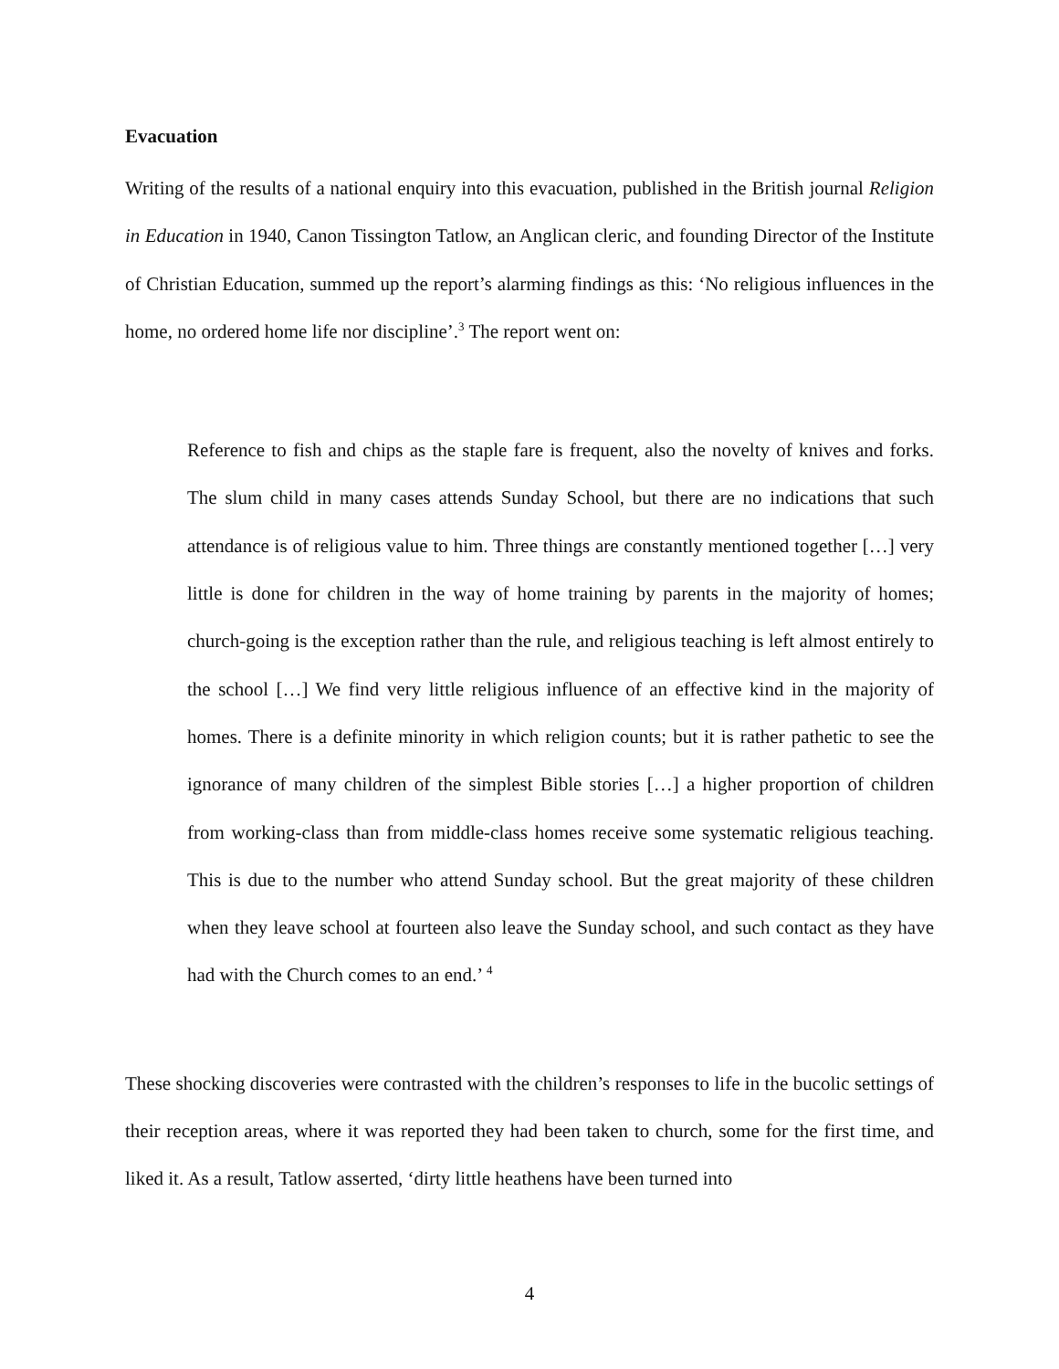Evacuation
Writing of the results of a national enquiry into this evacuation, published in the British journal Religion in Education in 1940, Canon Tissington Tatlow, an Anglican cleric, and founding Director of the Institute of Christian Education, summed up the report’s alarming findings as this: ‘No religious influences in the home, no ordered home life nor discipline’.<sup>3</sup> The report went on:
Reference to fish and chips as the staple fare is frequent, also the novelty of knives and forks. The slum child in many cases attends Sunday School, but there are no indications that such attendance is of religious value to him. Three things are constantly mentioned together […] very little is done for children in the way of home training by parents in the majority of homes; church-going is the exception rather than the rule, and religious teaching is left almost entirely to the school […] We find very little religious influence of an effective kind in the majority of homes. There is a definite minority in which religion counts; but it is rather pathetic to see the ignorance of many children of the simplest Bible stories […] a higher proportion of children from working-class than from middle-class homes receive some systematic religious teaching. This is due to the number who attend Sunday school. But the great majority of these children when they leave school at fourteen also leave the Sunday school, and such contact as they have had with the Church comes to an end.’ <sup>4</sup>
These shocking discoveries were contrasted with the children’s responses to life in the bucolic settings of their reception areas, where it was reported they had been taken to church, some for the first time, and liked it. As a result, Tatlow asserted, ‘dirty little heathens have been turned into
4